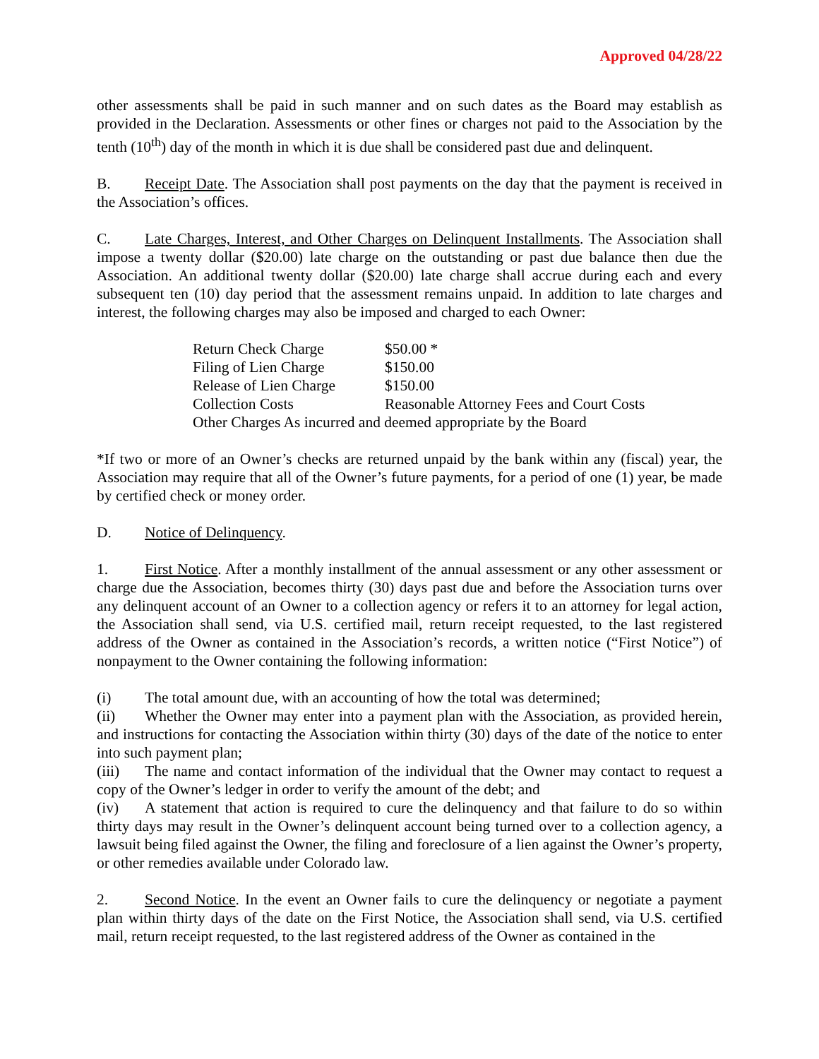Approved 04/28/22
other assessments shall be paid in such manner and on such dates as the Board may establish as provided in the Declaration. Assessments or other fines or charges not paid to the Association by the tenth (10<sup>th</sup>) day of the month in which it is due shall be considered past due and delinquent.
B. Receipt Date. The Association shall post payments on the day that the payment is received in the Association’s offices.
C. Late Charges, Interest, and Other Charges on Delinquent Installments. The Association shall impose a twenty dollar ($20.00) late charge on the outstanding or past due balance then due the Association. An additional twenty dollar ($20.00) late charge shall accrue during each and every subsequent ten (10) day period that the assessment remains unpaid. In addition to late charges and interest, the following charges may also be imposed and charged to each Owner:
| Return Check Charge | $50.00 * |
| Filing of Lien Charge | $150.00 |
| Release of Lien Charge | $150.00 |
| Collection Costs | Reasonable Attorney Fees and Court Costs |
| Other Charges As incurred and deemed appropriate by the Board | |
*If two or more of an Owner’s checks are returned unpaid by the bank within any (fiscal) year, the Association may require that all of the Owner’s future payments, for a period of one (1) year, be made by certified check or money order.
D. Notice of Delinquency.
1. First Notice. After a monthly installment of the annual assessment or any other assessment or charge due the Association, becomes thirty (30) days past due and before the Association turns over any delinquent account of an Owner to a collection agency or refers it to an attorney for legal action, the Association shall send, via U.S. certified mail, return receipt requested, to the last registered address of the Owner as contained in the Association’s records, a written notice (“First Notice”) of nonpayment to the Owner containing the following information:
(i) The total amount due, with an accounting of how the total was determined;
(ii) Whether the Owner may enter into a payment plan with the Association, as provided herein, and instructions for contacting the Association within thirty (30) days of the date of the notice to enter into such payment plan;
(iii) The name and contact information of the individual that the Owner may contact to request a copy of the Owner’s ledger in order to verify the amount of the debt; and
(iv) A statement that action is required to cure the delinquency and that failure to do so within thirty days may result in the Owner’s delinquent account being turned over to a collection agency, a lawsuit being filed against the Owner, the filing and foreclosure of a lien against the Owner’s property, or other remedies available under Colorado law.
2. Second Notice. In the event an Owner fails to cure the delinquency or negotiate a payment plan within thirty days of the date on the First Notice, the Association shall send, via U.S. certified mail, return receipt requested, to the last registered address of the Owner as contained in the